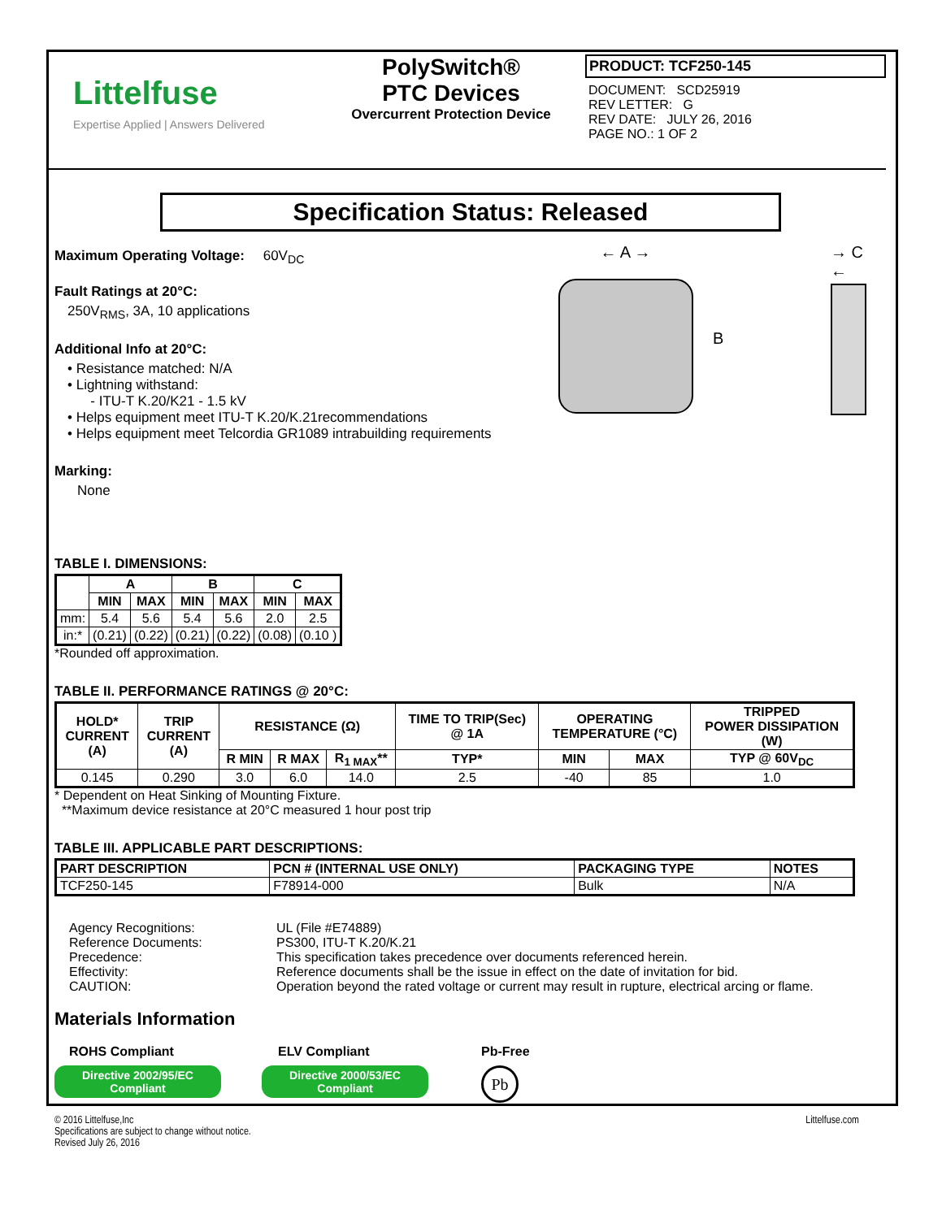Littelfuse
Expertise Applied | Answers Delivered
PolySwitch®
PTC Devices
Overcurrent Protection Device
PRODUCT: TCF250-145
DOCUMENT: SCD25919
REV LETTER: G
REV DATE: JULY 26, 2016
PAGE NO.: 1 OF 2
Specification Status: Released
Maximum Operating Voltage: 60V<sub>DC</sub>
Fault Ratings at 20°C:
250V<sub>RMS</sub>, 3A, 10 applications
Additional Info at 20°C:
• Resistance matched: N/A
• Lightning withstand:
- ITU-T K.20/K21 - 1.5 kV
• Helps equipment meet ITU-T K.20/K.21recommendations
• Helps equipment meet Telcordia GR1089 intrabuilding requirements
Marking:
None
← A →
B
→ C ←
TABLE I. DIMENSIONS:
| | A | | B | | C | |
| --- | --- | --- | --- | --- | --- | --- |
| | MIN | MAX | MIN | MAX | MIN | MAX |
| mm: | 5.4 | 5.6 | 5.4 | 5.6 | 2.0 | 2.5 |
| in:* | (0.21) | (0.22) | (0.21) | (0.22) | (0.08) | (0.10 ) |
*Rounded off approximation.
TABLE II. PERFORMANCE RATINGS @ 20°C:
| HOLD* CURRENT (A) | TRIP CURRENT (A) | RESISTANCE (Ω) | | | TIME TO TRIP(Sec) @ 1A | OPERATING TEMPERATURE (°C) | | TRIPPED POWER DISSIPATION (W) |
| --- | --- | --- | --- | --- | --- | --- | --- | --- |
| | | R MIN | R MAX | R<sub>1 MAX</sub>** | TYP* | MIN | MAX | TYP @ 60V<sub>DC</sub> |
| 0.145 | 0.290 | 3.0 | 6.0 | 14.0 | 2.5 | -40 | 85 | 1.0 |
* Dependent on Heat Sinking of Mounting Fixture.
**Maximum device resistance at 20°C measured 1 hour post trip
TABLE III. APPLICABLE PART DESCRIPTIONS:
| PART DESCRIPTION | PCN # (INTERNAL USE ONLY) | PACKAGING TYPE | NOTES |
| --- | --- | --- | --- |
| TCF250-145 | F78914-000 | Bulk | N/A |
Agency Recognitions:
UL (File #E74889)
Reference Documents:
PS300, ITU-T K.20/K.21
Precedence:
This specification takes precedence over documents referenced herein.
Effectivity:
Reference documents shall be the issue in effect on the date of invitation for bid.
CAUTION:
Operation beyond the rated voltage or current may result in rupture, electrical arcing or flame.
Materials Information
ROHS Compliant
Directive 2002/95/EC
Compliant
ELV Compliant
Directive 2000/53/EC
Compliant
Pb-Free
Pb
© 2016 Littelfuse,Inc
Specifications are subject to change without notice.
Revised July 26, 2016
Littelfuse.com